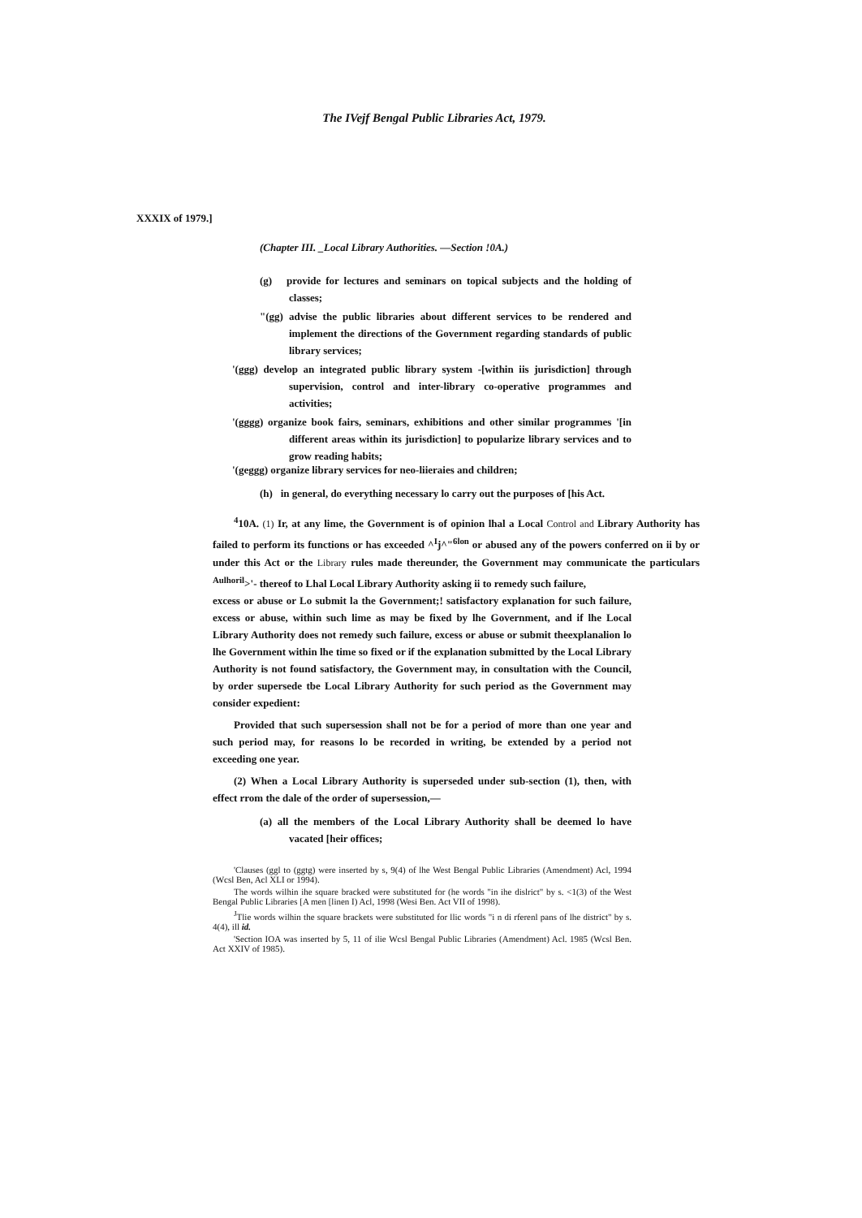The IVejf Bengal Public Libraries Act, 1979.
XXXIX of 1979.]
(Chapter III. _Local Library Authorities. —Section !0A.)
(g) provide for lectures and seminars on topical subjects and the holding of classes;
"(gg) advise the public libraries about different services to be rendered and implement the directions of the Government regarding standards of public library services;
'(ggg) develop an integrated public library system -[within iis jurisdiction] through supervision, control and inter-library co-operative programmes and activities;
'(gggg) organize book fairs, seminars, exhibitions and other similar programmes '[in different areas within its jurisdiction] to popularize library services and to grow reading habits;
'(geggg) organize library services for neo-liieraies and children;
(h) in general, do everything necessary lo carry out the purposes of [his Act.
<sup>4</sup> 10A. (1) Ir, at any lime, the Government is of opinion lhal a Local Control and Library Authority has failed to perform its functions or has exceeded ^<sup>I</sup>j^"<sup>6lon</sup> or abused any of the powers conferred on ii by or under this Act or the Library rules made thereunder, the Government may communicate the particulars <sup>Aulhoril</sup>>'- thereof to Lhal Local Library Authority asking ii to remedy such failure,
excess or abuse or Lo submit la the Government;! satisfactory explanation for such failure, excess or abuse, within such lime as may be fixed by lhe Government, and if lhe Local Library Authority does not remedy such failure, excess or abuse or submit theexplanalion lo lhe Government within lhe time so fixed or if the explanation submitted by the Local Library Authority is not found satisfactory, the Government may, in consultation with the Council, by order supersede tbe Local Library Authority for such period as the Government may consider expedient:
Provided that such supersession shall not be for a period of more than one year and such period may, for reasons lo be recorded in writing, be extended by a period not exceeding one year.
(2) When a Local Library Authority is superseded under sub-section (1), then, with effect rrom the dale of the order of supersession,—
(a) all the members of the Local Library Authority shall be deemed lo have vacated [heir offices;
'Clauses (ggl to (ggtg) were inserted by s, 9(4) of lhe West Bengal Public Libraries (Amendment) Acl, 1994 (Wcsl Ben, Acl XLI or 1994).
The words wilhin ihe square bracked were substituted for (he words "in ihe dislrict" by s. <1(3) of the West Bengal Public Libraries [A men [linen I) Acl, 1998 (Wesi Ben. Act VII of 1998).
<sup>J</sup>Tlie words wilhin the square brackets were substituted for llic words "i n di rferenl pans of lhe district" by s. 4(4), ill id.
'Section IOA was inserted by 5, 11 of ilie Wcsl Bengal Public Libraries (Amendment) Acl. 1985 (Wcsl Ben. Act XXIV of 1985).